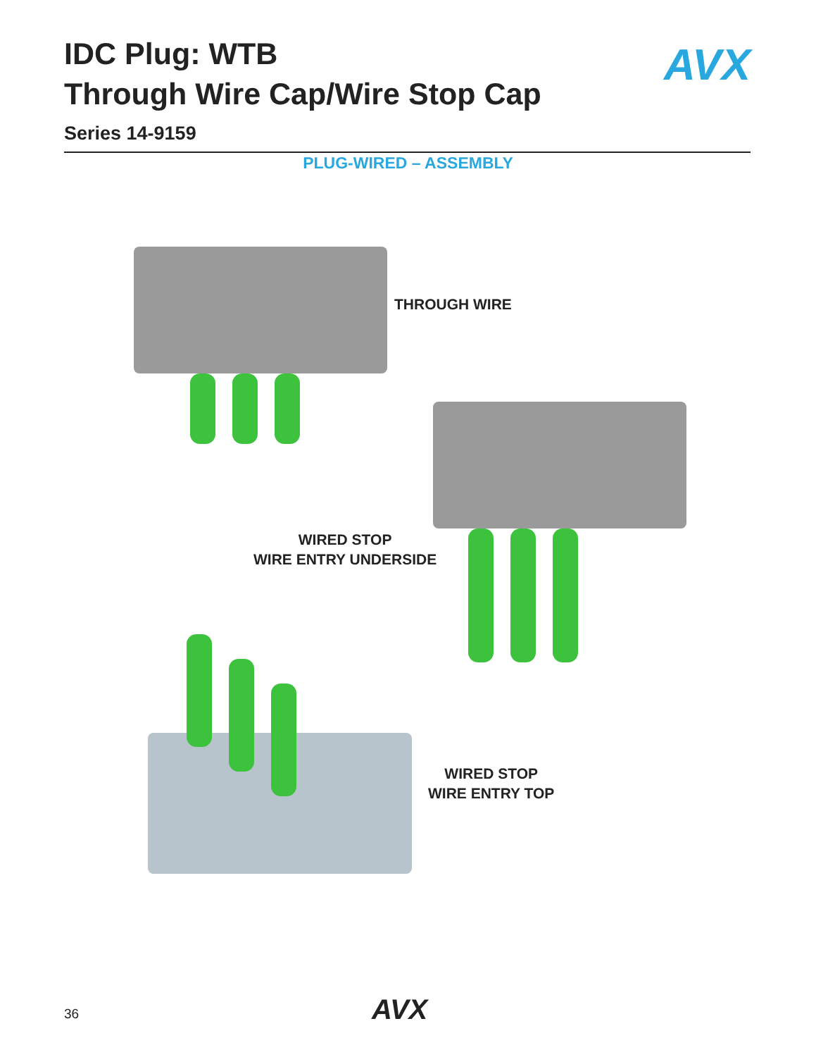IDC Plug: WTB
Through Wire Cap/Wire Stop Cap
Series 14-9159
AVX
PLUG-WIRED – ASSEMBLY
THROUGH WIRE
WIRED STOP
WIRE ENTRY UNDERSIDE
WIRED STOP
WIRE ENTRY TOP
36 AVX